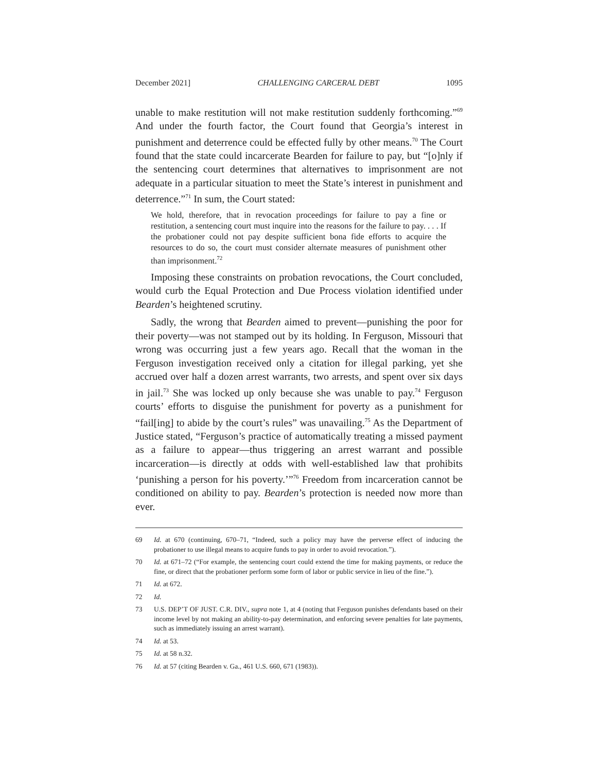December 2021] CHALLENGING CARCERAL DEBT 1095
unable to make restitution will not make restitution suddenly forthcoming.”<sup>69</sup> And under the fourth factor, the Court found that Georgia’s interest in punishment and deterrence could be effected fully by other means.<sup>70</sup> The Court found that the state could incarcerate Bearden for failure to pay, but “[o]nly if the sentencing court determines that alternatives to imprisonment are not adequate in a particular situation to meet the State’s interest in punishment and deterrence.”<sup>71</sup> In sum, the Court stated:
We hold, therefore, that in revocation proceedings for failure to pay a fine or restitution, a sentencing court must inquire into the reasons for the failure to pay. . . . If the probationer could not pay despite sufficient bona fide efforts to acquire the resources to do so, the court must consider alternate measures of punishment other than imprisonment.<sup>72</sup>
Imposing these constraints on probation revocations, the Court concluded, would curb the Equal Protection and Due Process violation identified under Bearden’s heightened scrutiny.
Sadly, the wrong that Bearden aimed to prevent—punishing the poor for their poverty—was not stamped out by its holding. In Ferguson, Missouri that wrong was occurring just a few years ago. Recall that the woman in the Ferguson investigation received only a citation for illegal parking, yet she accrued over half a dozen arrest warrants, two arrests, and spent over six days in jail.<sup>73</sup> She was locked up only because she was unable to pay.<sup>74</sup> Ferguson courts’ efforts to disguise the punishment for poverty as a punishment for “fail[ing] to abide by the court’s rules” was unavailing.<sup>75</sup> As the Department of Justice stated, “Ferguson’s practice of automatically treating a missed payment as a failure to appear—thus triggering an arrest warrant and possible incarceration—is directly at odds with well-established law that prohibits ‘punishing a person for his poverty.’”<sup>76</sup> Freedom from incarceration cannot be conditioned on ability to pay. Bearden’s protection is needed now more than ever.
69 Id. at 670 (continuing, 670–71, “Indeed, such a policy may have the perverse effect of inducing the probationer to use illegal means to acquire funds to pay in order to avoid revocation.”).
70 Id. at 671–72 (“For example, the sentencing court could extend the time for making payments, or reduce the fine, or direct that the probationer perform some form of labor or public service in lieu of the fine.”).
71 Id. at 672.
72 Id.
73 U.S. DEP’T OF JUST. C.R. DIV., supra note 1, at 4 (noting that Ferguson punishes defendants based on their income level by not making an ability-to-pay determination, and enforcing severe penalties for late payments, such as immediately issuing an arrest warrant).
74 Id. at 53.
75 Id. at 58 n.32.
76 Id. at 57 (citing Bearden v. Ga., 461 U.S. 660, 671 (1983)).